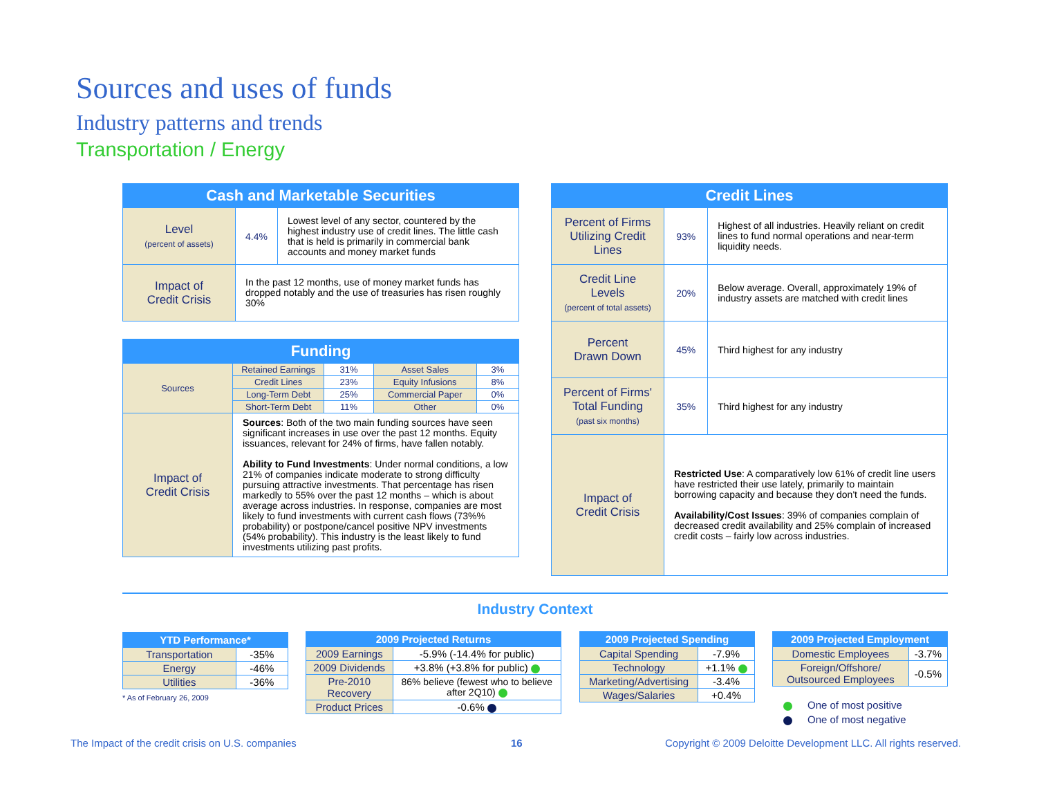Sources and uses of funds
Industry patterns and trends
Transportation / Energy
| Cash and Marketable Securities | | |
| --- | --- | --- |
| Level (percent of assets) | 4.4% | Lowest level of any sector, countered by the highest industry use of credit lines. The little cash that is held is primarily in commercial bank accounts and money market funds |
| Impact of Credit Crisis | In the past 12 months, use of money market funds has dropped notably and the use of treasuries has risen roughly 30% | |
| Funding | | | | |
| --- | --- | --- | --- | --- |
| Sources | Retained Earnings | 31% | Asset Sales | 3% |
| | Credit Lines | 23% | Equity Infusions | 8% |
| | Long-Term Debt | 25% | Commercial Paper | 0% |
| | Short-Term Debt | 11% | Other | 0% |
| Impact of Credit Crisis | Sources : Both of the two main funding sources have seen significant increases in use over the past 12 months. Equity issuances, relevant for 24% of firms, have fallen notably. Ability to Fund Investments : Under normal conditions, a low 21% of companies indicate moderate to strong difficulty pursuing attractive investments. That percentage has risen markedly to 55% over the past 12 months – which is about average across industries. In response, companies are most likely to fund investments with current cash flows (73%% probability) or postpone/cancel positive NPV investments (54% probability). This industry is the least likely to fund investments utilizing past profits. | | | |
| Credit Lines | | |
| --- | --- | --- |
| Percent of Firms Utilizing Credit Lines | 93% | Highest of all industries. Heavily reliant on credit lines to fund normal operations and near-term liquidity needs. |
| Credit Line Levels (percent of total assets) | 20% | Below average. Overall, approximately 19% of industry assets are matched with credit lines |
| Percent Drawn Down | 45% | Third highest for any industry |
| Percent of Firms' Total Funding (past six months) | 35% | Third highest for any industry |
| Impact of Credit Crisis | Restricted Use : A comparatively low 61% of credit line users have restricted their use lately, primarily to maintain borrowing capacity and because they don't need the funds. Availability/Cost Issues : 39% of companies complain of decreased credit availability and 25% complain of increased credit costs – fairly low across industries. | |
Industry Context
| YTD Performance* | |
| --- | --- |
| Transportation | -35% |
| Energy | -46% |
| Utilities | -36% |
* As of February 26, 2009
| 2009 Projected Returns | |
| --- | --- |
| 2009 Earnings | -5.9% (-14.4% for public) |
| 2009 Dividends | +3.8% (+3.8% for public) |
| Pre-2010 Recovery | 86% believe (fewest who to believe after 2Q10) |
| Product Prices | -0.6% |
| 2009 Projected Spending | |
| --- | --- |
| Capital Spending | -7.9% |
| Technology | +1.1% |
| Marketing/Advertising | -3.4% |
| Wages/Salaries | +0.4% |
| 2009 Projected Employment | |
| --- | --- |
| Domestic Employees | -3.7% |
| Foreign/Offshore/ Outsourced Employees | -0.5% |
One of most positive
One of most negative
The Impact of the credit crisis on U.S. companies
16
Copyright © 2009 Deloitte Development LLC. All rights reserved.